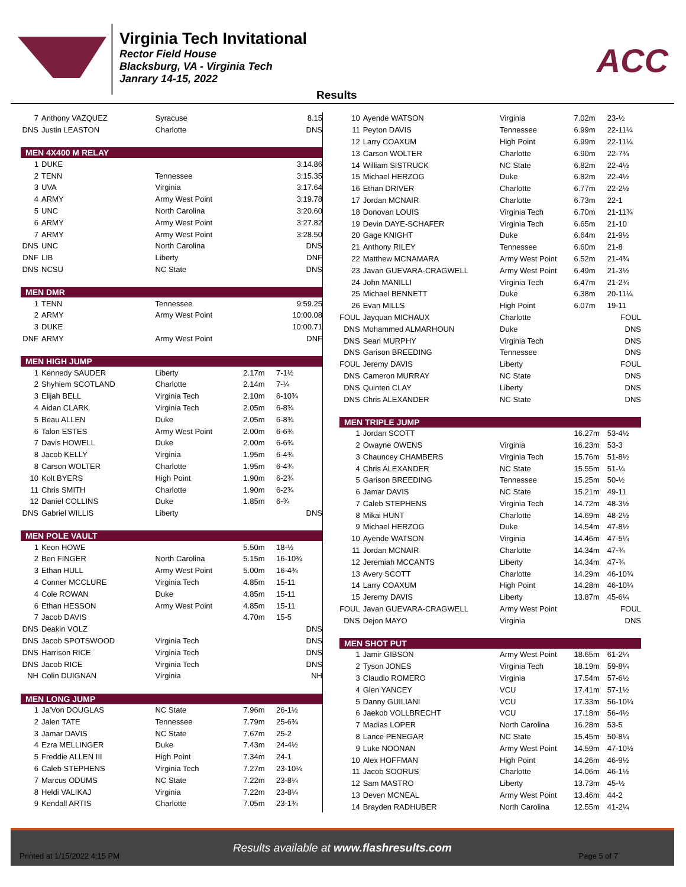Virginia Tech Invitational
Rector Field House
Blacksburg, VA - Virginia Tech
Janrary 14-15, 2022
ACC
Results
| 7 | Anthony VAZQUEZ | Syracuse | | 8.15 |
| DNS | Justin LEASTON | Charlotte | | DNS |
| MEN 4X400 M RELAY | | | | |
| 1 | DUKE | | | 3:14.86 |
| 2 | TENN | Tennessee | | 3:15.35 |
| 3 | UVA | Virginia | | 3:17.64 |
| 4 | ARMY | Army West Point | | 3:19.78 |
| 5 | UNC | North Carolina | | 3:20.60 |
| 6 | ARMY | Army West Point | | 3:27.82 |
| 7 | ARMY | Army West Point | | 3:28.50 |
| DNS | UNC | North Carolina | | DNS |
| DNF | LIB | Liberty | | DNF |
| DNS | NCSU | NC State | | DNS |
| MEN DMR | | | | |
| 1 | TENN | Tennessee | | 9:59.25 |
| 2 | ARMY | Army West Point | | 10:00.08 |
| 3 | DUKE | | | 10:00.71 |
| DNF | ARMY | Army West Point | | DNF |
| MEN HIGH JUMP | | | | |
| 1 | Kennedy SAUDER | Liberty | 2.17m | 7-1½ |
| 2 | Shyhiem SCOTLAND | Charlotte | 2.14m | 7-¼ |
| 3 | Elijah BELL | Virginia Tech | 2.10m | 6-10¾ |
| 4 | Aidan CLARK | Virginia Tech | 2.05m | 6-8¾ |
| 5 | Beau ALLEN | Duke | 2.05m | 6-8¾ |
| 6 | Talon ESTES | Army West Point | 2.00m | 6-6¾ |
| 7 | Davis HOWELL | Duke | 2.00m | 6-6¾ |
| 8 | Jacob KELLY | Virginia | 1.95m | 6-4¾ |
| 8 | Carson WOLTER | Charlotte | 1.95m | 6-4¾ |
| 10 | Kolt BYERS | High Point | 1.90m | 6-2¾ |
| 11 | Chris SMITH | Charlotte | 1.90m | 6-2¾ |
| 12 | Daniel COLLINS | Duke | 1.85m | 6-¾ |
| DNS | Gabriel WILLIS | Liberty | | DNS |
| MEN POLE VAULT | | | | |
| 1 | Keon HOWE | | 5.50m | 18-½ |
| 2 | Ben FINGER | North Carolina | 5.15m | 16-10¾ |
| 3 | Ethan HULL | Army West Point | 5.00m | 16-4¾ |
| 4 | Conner MCCLURE | Virginia Tech | 4.85m | 15-11 |
| 4 | Cole ROWAN | Duke | 4.85m | 15-11 |
| 6 | Ethan HESSON | Army West Point | 4.85m | 15-11 |
| 7 | Jacob DAVIS | | 4.70m | 15-5 |
| DNS | Deakin VOLZ | | | DNS |
| DNS | Jacob SPOTSWOOD | Virginia Tech | | DNS |
| DNS | Harrison RICE | Virginia Tech | | DNS |
| DNS | Jacob RICE | Virginia Tech | | DNS |
| NH | Colin DUIGNAN | Virginia | | NH |
| MEN LONG JUMP | | | | |
| 1 | Ja'Von DOUGLAS | NC State | 7.96m | 26-1½ |
| 2 | Jalen TATE | Tennessee | 7.79m | 25-6¾ |
| 3 | Jamar DAVIS | NC State | 7.67m | 25-2 |
| 4 | Ezra MELLINGER | Duke | 7.43m | 24-4½ |
| 5 | Freddie ALLEN III | High Point | 7.34m | 24-1 |
| 6 | Caleb STEPHENS | Virginia Tech | 7.27m | 23-10¼ |
| 7 | Marcus ODUMS | NC State | 7.22m | 23-8¼ |
| 8 | Heldi VALIKAJ | Virginia | 7.22m | 23-8¼ |
| 9 | Kendall ARTIS | Charlotte | 7.05m | 23-1¾ |
| 10 | Ayende WATSON | Virginia | 7.02m | 23-½ |
| 11 | Peyton DAVIS | Tennessee | 6.99m | 22-11¼ |
| 12 | Larry COAXUM | High Point | 6.99m | 22-11¼ |
| 13 | Carson WOLTER | Charlotte | 6.90m | 22-7¾ |
| 14 | William SISTRUCK | NC State | 6.82m | 22-4½ |
| 15 | Michael HERZOG | Duke | 6.82m | 22-4½ |
| 16 | Ethan DRIVER | Charlotte | 6.77m | 22-2½ |
| 17 | Jordan MCNAIR | Charlotte | 6.73m | 22-1 |
| 18 | Donovan LOUIS | Virginia Tech | 6.70m | 21-11¾ |
| 19 | Devin DAYE-SCHAFER | Virginia Tech | 6.65m | 21-10 |
| 20 | Gage KNIGHT | Duke | 6.64m | 21-9½ |
| 21 | Anthony RILEY | Tennessee | 6.60m | 21-8 |
| 22 | Matthew MCNAMARA | Army West Point | 6.52m | 21-4¾ |
| 23 | Javan GUEVARA-CRAGWELL | Army West Point | 6.49m | 21-3½ |
| 24 | John MANILLI | Virginia Tech | 6.47m | 21-2¾ |
| 25 | Michael BENNETT | Duke | 6.38m | 20-11¼ |
| 26 | Evan MILLS | High Point | 6.07m | 19-11 |
| FOUL | Jayquan MICHAUX | Charlotte | | FOUL |
| DNS | Mohammed ALMARHOUN | Duke | | DNS |
| DNS | Sean MURPHY | Virginia Tech | | DNS |
| DNS | Garison BREEDING | Tennessee | | DNS |
| FOUL | Jeremy DAVIS | Liberty | | FOUL |
| DNS | Cameron MURRAY | NC State | | DNS |
| DNS | Quinten CLAY | Liberty | | DNS |
| DNS | Chris ALEXANDER | NC State | | DNS |
| MEN TRIPLE JUMP | | | | |
| 1 | Jordan SCOTT | | 16.27m | 53-4½ |
| 2 | Owayne OWENS | Virginia | 16.23m | 53-3 |
| 3 | Chauncey CHAMBERS | Virginia Tech | 15.76m | 51-8½ |
| 4 | Chris ALEXANDER | NC State | 15.55m | 51-¼ |
| 5 | Garison BREEDING | Tennessee | 15.25m | 50-½ |
| 6 | Jamar DAVIS | NC State | 15.21m | 49-11 |
| 7 | Caleb STEPHENS | Virginia Tech | 14.72m | 48-3½ |
| 8 | Mikai HUNT | Charlotte | 14.69m | 48-2½ |
| 9 | Michael HERZOG | Duke | 14.54m | 47-8½ |
| 10 | Ayende WATSON | Virginia | 14.46m | 47-5¼ |
| 11 | Jordan MCNAIR | Charlotte | 14.34m | 47-¾ |
| 12 | Jeremiah MCCANTS | Liberty | 14.34m | 47-¾ |
| 13 | Avery SCOTT | Charlotte | 14.29m | 46-10¾ |
| 14 | Larry COAXUM | High Point | 14.28m | 46-10¼ |
| 15 | Jeremy DAVIS | Liberty | 13.87m | 45-6¼ |
| FOUL | Javan GUEVARA-CRAGWELL | Army West Point | | FOUL |
| DNS | Dejon MAYO | Virginia | | DNS |
| MEN SHOT PUT | | | | |
| 1 | Jamir GIBSON | Army West Point | 18.65m | 61-2¼ |
| 2 | Tyson JONES | Virginia Tech | 18.19m | 59-8¼ |
| 3 | Claudio ROMERO | Virginia | 17.54m | 57-6½ |
| 4 | Glen YANCEY | VCU | 17.41m | 57-1½ |
| 5 | Danny GUILIANI | VCU | 17.33m | 56-10¼ |
| 6 | Jaekob VOLLBRECHT | VCU | 17.18m | 56-4½ |
| 7 | Madias LOPER | North Carolina | 16.28m | 53-5 |
| 8 | Lance PENEGAR | NC State | 15.45m | 50-8¼ |
| 9 | Luke NOONAN | Army West Point | 14.59m | 47-10½ |
| 10 | Alex HOFFMAN | High Point | 14.26m | 46-9½ |
| 11 | Jacob SOORUS | Charlotte | 14.06m | 46-1½ |
| 12 | Sam MASTRO | Liberty | 13.73m | 45-½ |
| 13 | Deven MCNEAL | Army West Point | 13.46m | 44-2 |
| 14 | Brayden RADHUBER | North Carolina | 12.55m | 41-2¼ |
Results available at www.flashresults.com
Printed at 1/15/2022 4:15 PM Page 5 of 7